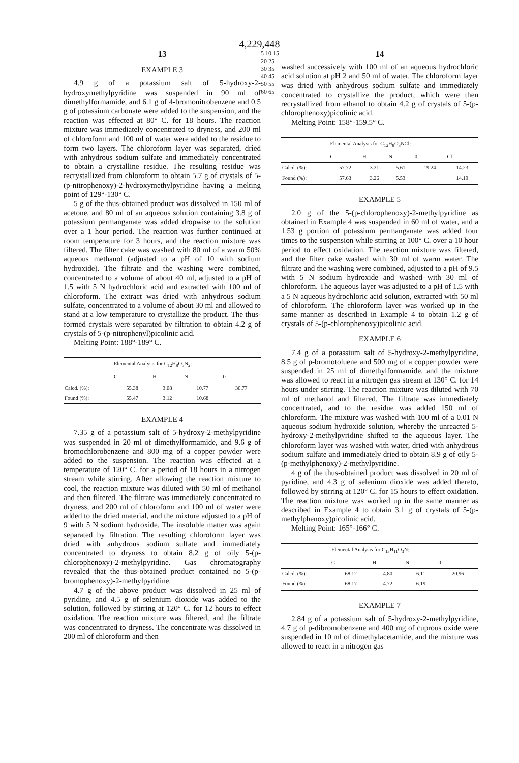4,229,448
13
EXAMPLE 3
4.9 g of a potassium salt of 5-hydroxy-2-hydroxymethylpyridine was suspended in 90 ml of dimethylformamide, and 6.1 g of 4-bromonitrobenzene and 0.5 g of potassium carbonate were added to the suspension, and the reaction was effected at 80° C. for 18 hours. The reaction mixture was immediately concentrated to dryness, and 200 ml of chloroform and 100 ml of water were added to the residue to form two layers. The chloroform layer was separated, dried with anhydrous sodium sulfate and immediately concentrated to obtain a crystalline residue. The resulting residue was recrystallized from chloroform to obtain 5.7 g of crystals of 5-(p-nitrophenoxy)-2-hydroxymethylpyridine having a melting point of 129°-130° C.
5 g of the thus-obtained product was dissolved in 150 ml of acetone, and 80 ml of an aqueous solution containing 3.8 g of potassium permanganate was added dropwise to the solution over a 1 hour period. The reaction was further continued at room temperature for 3 hours, and the reaction mixture was filtered. The filter cake was washed with 80 ml of a warm 50% aqueous methanol (adjusted to a pH of 10 with sodium hydroxide). The filtrate and the washing were combined, concentrated to a volume of about 40 ml, adjusted to a pH of 1.5 with 5 N hydrochloric acid and extracted with 100 ml of chloroform. The extract was dried with anhydrous sodium sulfate, concentrated to a volume of about 30 ml and allowed to stand at a low temperature to crystallize the product. The thus-formed crystals were separated by filtration to obtain 4.2 g of crystals of 5-(p-nitrophenyl)picolinic acid.
Melting Point: 188°-189° C.
| | Elemental Analysis for C<sub>12</sub>H<sub>8</sub>O<sub>5</sub>N<sub>2</sub>: | | | |
| --- | --- | --- | --- | --- |
| | C | H | N | 0 |
| Calcd. (%): | 55.38 | 3.08 | 10.77 | 30.77 |
| Found (%): | 55.47 | 3.12 | 10.68 | |
EXAMPLE 4
7.35 g of a potassium salt of 5-hydroxy-2-methylpyridine was suspended in 20 ml of dimethylformamide, and 9.6 g of bromochlorobenzene and 800 mg of a copper powder were added to the suspension. The reaction was effected at a temperature of 120° C. for a period of 18 hours in a nitrogen stream while stirring. After allowing the reaction mixture to cool, the reaction mixture was diluted with 50 ml of methanol and then filtered. The filtrate was immediately concentrated to dryness, and 200 ml of chloroform and 100 ml of water were added to the dried material, and the mixture adjusted to a pH of 9 with 5 N sodium hydroxide. The insoluble matter was again separated by filtration. The resulting chloroform layer was dried with anhydrous sodium sulfate and immediately concentrated to dryness to obtain 8.2 g of oily 5-(p-chlorophenoxy)-2-methylpyridine. Gas chromatography revealed that the thus-obtained product contained no 5-(p-bromophenoxy)-2-methylpyridine.
4.7 g of the above product was dissolved in 25 ml of pyridine, and 4.5 g of selenium dioxide was added to the solution, followed by stirring at 120° C. for 12 hours to effect oxidation. The reaction mixture was filtered, and the filtrate was concentrated to dryness. The concentrate was dissolved in 200 ml of chloroform and then
5 10 15 20 25 30 35 40 45 50 55 60 65
14
washed successively with 100 ml of an aqueous hydrochloric acid solution at pH 2 and 50 ml of water. The chloroform layer was dried with anhydrous sodium sulfate and immediately concentrated to crystallize the product, which were then recrystallized from ethanol to obtain 4.2 g of crystals of 5-(p-chlorophenoxy)picolinic acid.
Melting Point: 158°-159.5° C.
| | Elemental Analysis for C<sub>12</sub>H<sub>8</sub>O<sub>3</sub>NCl: | | | | |
| --- | --- | --- | --- | --- | --- |
| | C | H | N | 0 | Cl |
| Calcd. (%): | 57.72 | 3.21 | 5.61 | 19.24 | 14.23 |
| Found (%): | 57.63 | 3.26 | 5.53 | | 14.19 |
EXAMPLE 5
2.0 g of the 5-(p-chlorophenoxy)-2-methylpyridine as obtained in Example 4 was suspended in 60 ml of water, and a 1.53 g portion of potassium permanganate was added four times to the suspension while stirring at 100° C. over a 10 hour period to effect oxidation. The reaction mixture was filtered, and the filter cake washed with 30 ml of warm water. The filtrate and the washing were combined, adjusted to a pH of 9.5 with 5 N sodium hydroxide and washed with 30 ml of chloroform. The aqueous layer was adjusted to a pH of 1.5 with a 5 N aqueous hydrochloric acid solution, extracted with 50 ml of chloroform. The chloroform layer was worked up in the same manner as described in Example 4 to obtain 1.2 g of crystals of 5-(p-chlorophenoxy)picolinic acid.
EXAMPLE 6
7.4 g of a potassium salt of 5-hydroxy-2-methylpyridine, 8.5 g of p-bromotoluene and 500 mg of a copper powder were suspended in 25 ml of dimethylformamide, and the mixture was allowed to react in a nitrogen gas stream at 130° C. for 14 hours under stirring. The reaction mixture was diluted with 70 ml of methanol and filtered. The filtrate was immediately concentrated, and to the residue was added 150 ml of chloroform. The mixture was washed with 100 ml of a 0.01 N aqueous sodium hydroxide solution, whereby the unreacted 5-hydroxy-2-methylpyridine shifted to the aqueous layer. The chloroform layer was washed with water, dried with anhydrous sodium sulfate and immediately dried to obtain 8.9 g of oily 5-(p-methylphenoxy)-2-methylpyridine.
4 g of the thus-obtained product was dissolved in 20 ml of pyridine, and 4.3 g of selenium dioxide was added thereto, followed by stirring at 120° C. for 15 hours to effect oxidation. The reaction mixture was worked up in the same manner as described in Example 4 to obtain 3.1 g of crystals of 5-(p-methylphenoxy)picolinic acid.
Melting Point: 165°-166° C.
| | Elemental Analysis for C<sub>13</sub>H<sub>11</sub>O<sub>3</sub>N: | | | |
| --- | --- | --- | --- | --- |
| | C | H | N | 0 |
| Calcd. (%): | 68.12 | 4.80 | 6.11 | 20.96 |
| Found (%): | 68.17 | 4.72 | 6.19 | |
EXAMPLE 7
2.84 g of a potassium salt of 5-hydroxy-2-methylpyridine, 4.7 g of p-dibromobenzene and 400 mg of cuprous oxide were suspended in 10 ml of dimethylacetamide, and the mixture was allowed to react in a nitrogen gas